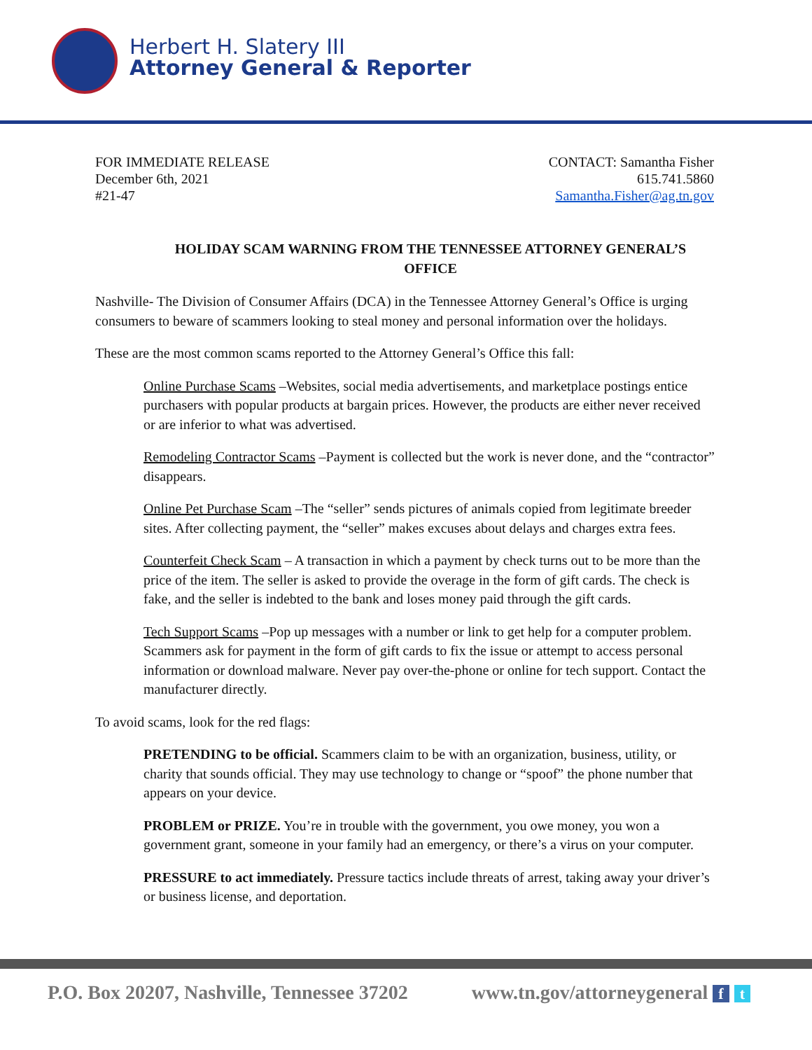Herbert H. Slatery III
Attorney General & Reporter
FOR IMMEDIATE RELEASE
December 6th, 2021
#21-47
CONTACT: Samantha Fisher
615.741.5860
Samantha.Fisher@ag.tn.gov
HOLIDAY SCAM WARNING FROM THE TENNESSEE ATTORNEY GENERAL’S OFFICE
Nashville- The Division of Consumer Affairs (DCA) in the Tennessee Attorney General’s Office is urging consumers to beware of scammers looking to steal money and personal information over the holidays.
These are the most common scams reported to the Attorney General’s Office this fall:
Online Purchase Scams –Websites, social media advertisements, and marketplace postings entice purchasers with popular products at bargain prices. However, the products are either never received or are inferior to what was advertised.
Remodeling Contractor Scams –Payment is collected but the work is never done, and the “contractor” disappears.
Online Pet Purchase Scam –The “seller” sends pictures of animals copied from legitimate breeder sites. After collecting payment, the “seller” makes excuses about delays and charges extra fees.
Counterfeit Check Scam – A transaction in which a payment by check turns out to be more than the price of the item. The seller is asked to provide the overage in the form of gift cards. The check is fake, and the seller is indebted to the bank and loses money paid through the gift cards.
Tech Support Scams –Pop up messages with a number or link to get help for a computer problem. Scammers ask for payment in the form of gift cards to fix the issue or attempt to access personal information or download malware. Never pay over-the-phone or online for tech support. Contact the manufacturer directly.
To avoid scams, look for the red flags:
PRETENDING to be official. Scammers claim to be with an organization, business, utility, or charity that sounds official. They may use technology to change or “spoof” the phone number that appears on your device.
PROBLEM or PRIZE. You’re in trouble with the government, you owe money, you won a government grant, someone in your family had an emergency, or there’s a virus on your computer.
PRESSURE to act immediately. Pressure tactics include threats of arrest, taking away your driver’s or business license, and deportation.
P.O. Box 20207, Nashville, Tennessee 37202 www.tn.gov/attorneygeneral f t